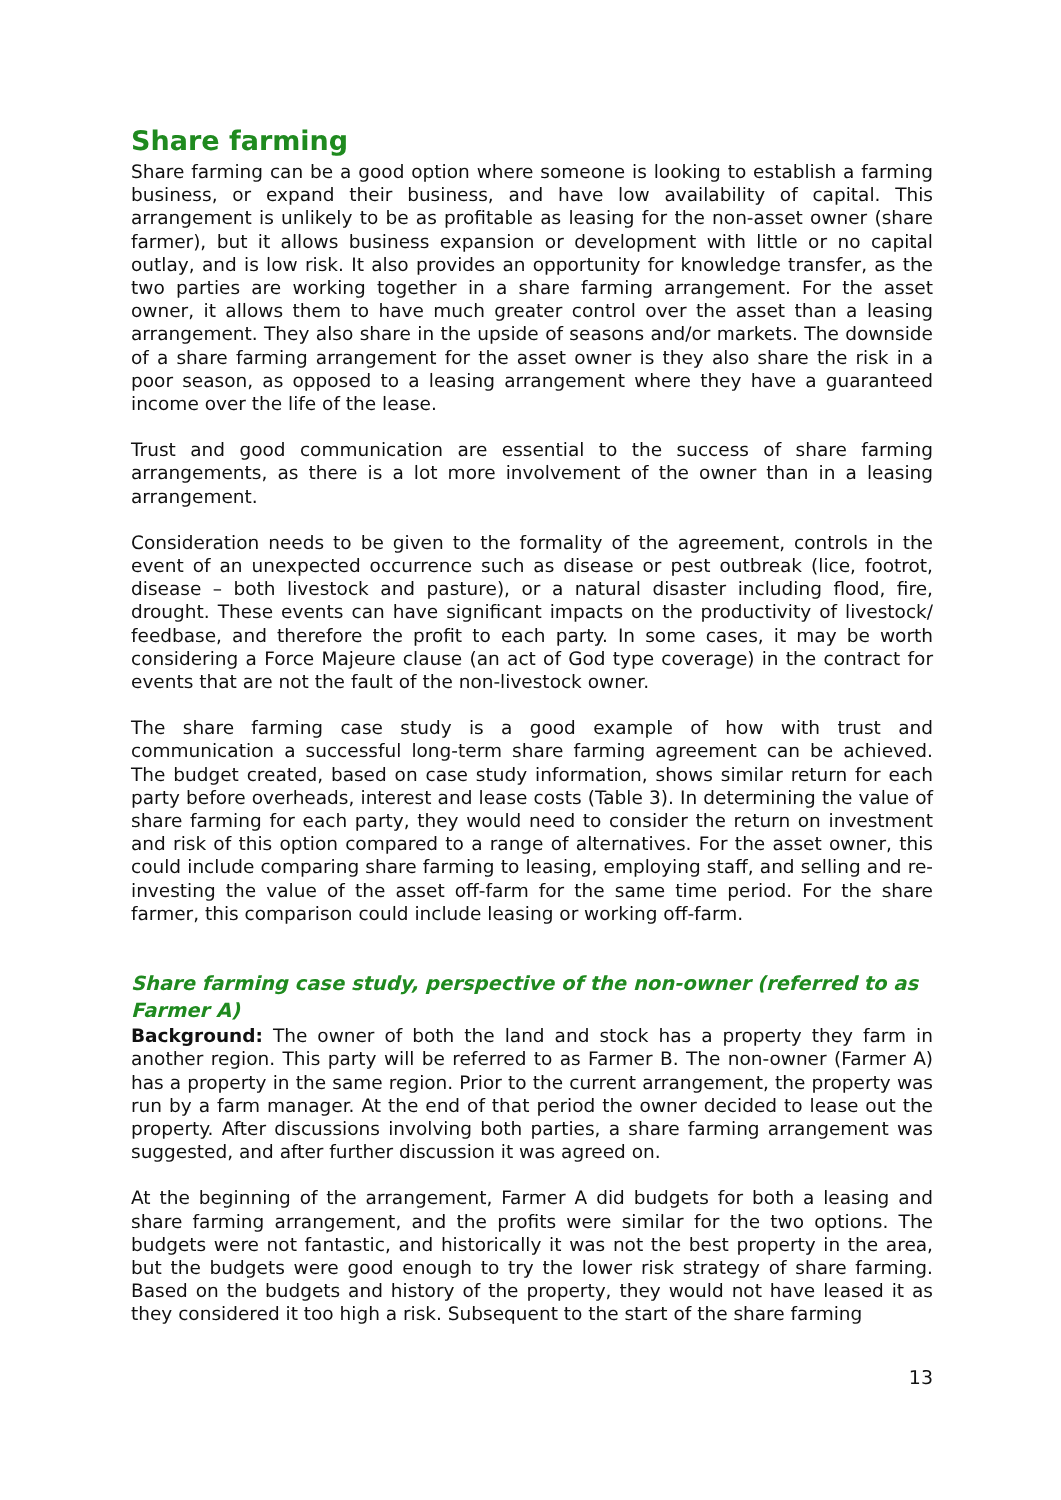Share farming
Share farming can be a good option where someone is looking to establish a farming business, or expand their business, and have low availability of capital. This arrangement is unlikely to be as profitable as leasing for the non-asset owner (share farmer), but it allows business expansion or development with little or no capital outlay, and is low risk. It also provides an opportunity for knowledge transfer, as the two parties are working together in a share farming arrangement. For the asset owner, it allows them to have much greater control over the asset than a leasing arrangement. They also share in the upside of seasons and/or markets. The downside of a share farming arrangement for the asset owner is they also share the risk in a poor season, as opposed to a leasing arrangement where they have a guaranteed income over the life of the lease.
Trust and good communication are essential to the success of share farming arrangements, as there is a lot more involvement of the owner than in a leasing arrangement.
Consideration needs to be given to the formality of the agreement, controls in the event of an unexpected occurrence such as disease or pest outbreak (lice, footrot, disease – both livestock and pasture), or a natural disaster including flood, fire, drought. These events can have significant impacts on the productivity of livestock/ feedbase, and therefore the profit to each party. In some cases, it may be worth considering a Force Majeure clause (an act of God type coverage) in the contract for events that are not the fault of the non-livestock owner.
The share farming case study is a good example of how with trust and communication a successful long-term share farming agreement can be achieved. The budget created, based on case study information, shows similar return for each party before overheads, interest and lease costs (Table 3). In determining the value of share farming for each party, they would need to consider the return on investment and risk of this option compared to a range of alternatives. For the asset owner, this could include comparing share farming to leasing, employing staff, and selling and re-investing the value of the asset off-farm for the same time period. For the share farmer, this comparison could include leasing or working off-farm.
Share farming case study, perspective of the non-owner (referred to as Farmer A)
Background: The owner of both the land and stock has a property they farm in another region. This party will be referred to as Farmer B. The non-owner (Farmer A) has a property in the same region. Prior to the current arrangement, the property was run by a farm manager. At the end of that period the owner decided to lease out the property. After discussions involving both parties, a share farming arrangement was suggested, and after further discussion it was agreed on.
At the beginning of the arrangement, Farmer A did budgets for both a leasing and share farming arrangement, and the profits were similar for the two options. The budgets were not fantastic, and historically it was not the best property in the area, but the budgets were good enough to try the lower risk strategy of share farming. Based on the budgets and history of the property, they would not have leased it as they considered it too high a risk. Subsequent to the start of the share farming
13